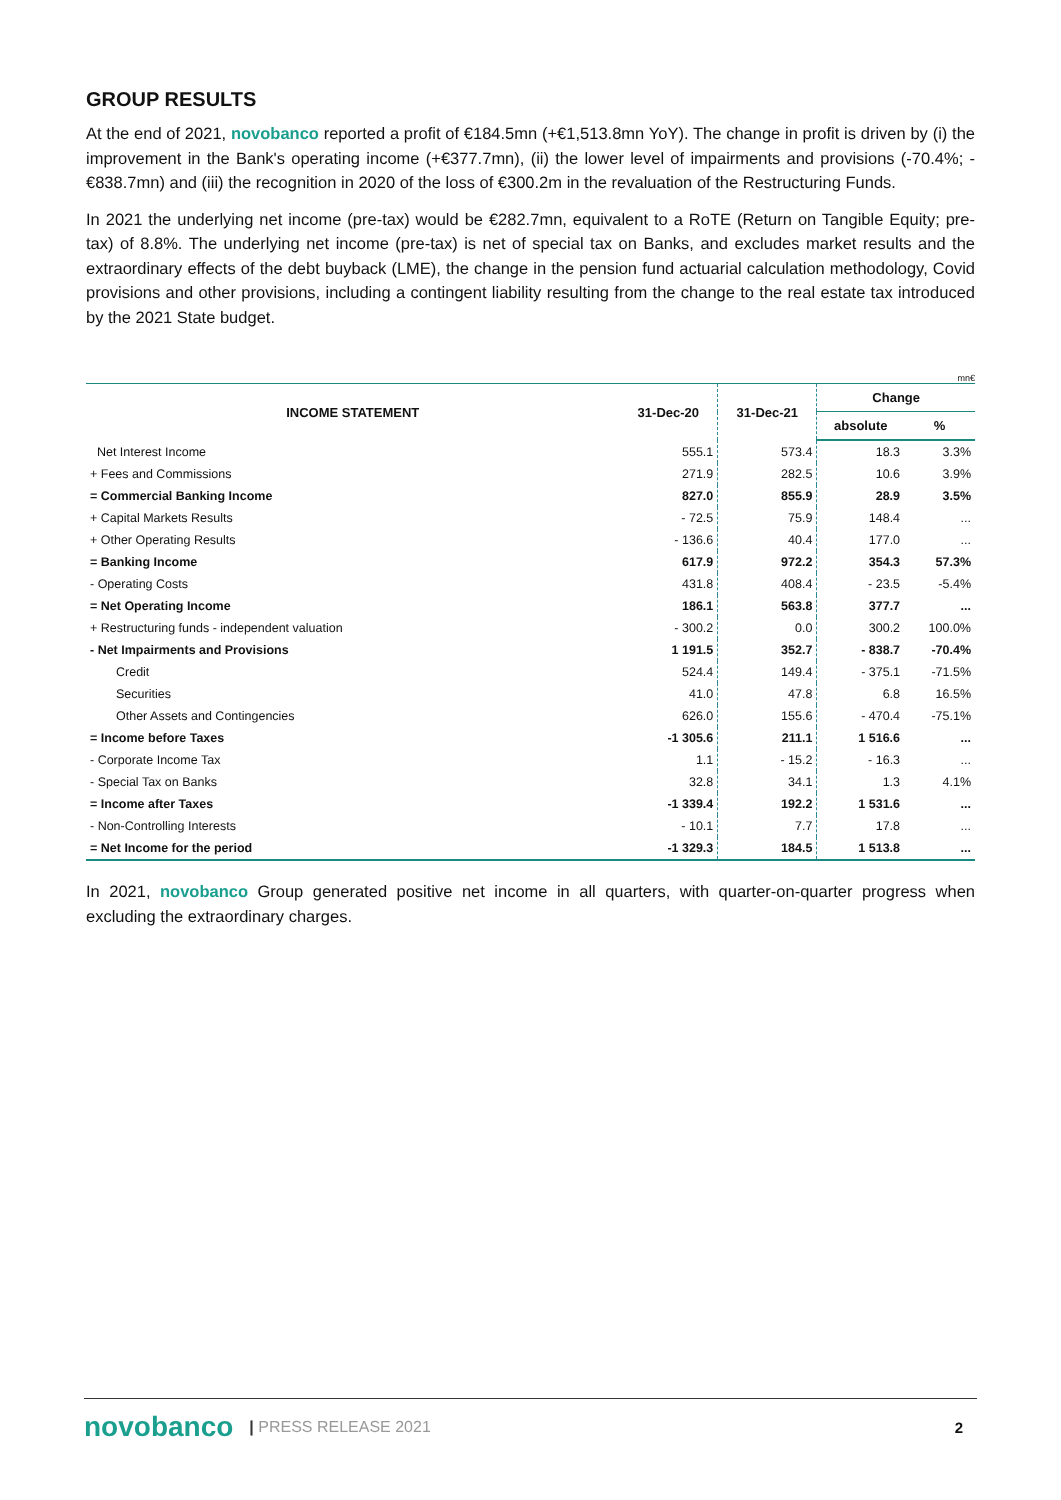GROUP RESULTS
At the end of 2021, novobanco reported a profit of €184.5mn (+€1,513.8mn YoY). The change in profit is driven by (i) the improvement in the Bank's operating income (+€377.7mn), (ii) the lower level of impairments and provisions (-70.4%; -€838.7mn) and (iii) the recognition in 2020 of the loss of €300.2m in the revaluation of the Restructuring Funds.
In 2021 the underlying net income (pre-tax) would be €282.7mn, equivalent to a RoTE (Return on Tangible Equity; pre-tax) of 8.8%. The underlying net income (pre-tax) is net of special tax on Banks, and excludes market results and the extraordinary effects of the debt buyback (LME), the change in the pension fund actuarial calculation methodology, Covid provisions and other provisions, including a contingent liability resulting from the change to the real estate tax introduced by the 2021 State budget.
mn€
| INCOME STATEMENT | 31-Dec-20 | 31-Dec-21 | Change | |
| --- | --- | --- | --- | --- |
| | | | absolute | % |
| Net Interest Income | 555.1 | 573.4 | 18.3 | 3.3% |
| + Fees and Commissions | 271.9 | 282.5 | 10.6 | 3.9% |
| = Commercial Banking Income | 827.0 | 855.9 | 28.9 | 3.5% |
| + Capital Markets Results | - 72.5 | 75.9 | 148.4 | ... |
| + Other Operating Results | - 136.6 | 40.4 | 177.0 | ... |
| = Banking Income | 617.9 | 972.2 | 354.3 | 57.3% |
| - Operating Costs | 431.8 | 408.4 | - 23.5 | -5.4% |
| = Net Operating Income | 186.1 | 563.8 | 377.7 | ... |
| + Restructuring funds - independent valuation | - 300.2 | 0.0 | 300.2 | 100.0% |
| - Net Impairments and Provisions | 1 191.5 | 352.7 | - 838.7 | -70.4% |
| Credit | 524.4 | 149.4 | - 375.1 | -71.5% |
| Securities | 41.0 | 47.8 | 6.8 | 16.5% |
| Other Assets and Contingencies | 626.0 | 155.6 | - 470.4 | -75.1% |
| = Income before Taxes | -1 305.6 | 211.1 | 1 516.6 | ... |
| - Corporate Income Tax | 1.1 | - 15.2 | - 16.3 | ... |
| - Special Tax on Banks | 32.8 | 34.1 | 1.3 | 4.1% |
| = Income after Taxes | -1 339.4 | 192.2 | 1 531.6 | ... |
| - Non-Controlling Interests | - 10.1 | 7.7 | 17.8 | ... |
| = Net Income for the period | -1 329.3 | 184.5 | 1 513.8 | ... |
In 2021, novobanco Group generated positive net income in all quarters, with quarter-on-quarter progress when excluding the extraordinary charges.
novobanco | PRESS RELEASE 2021 2